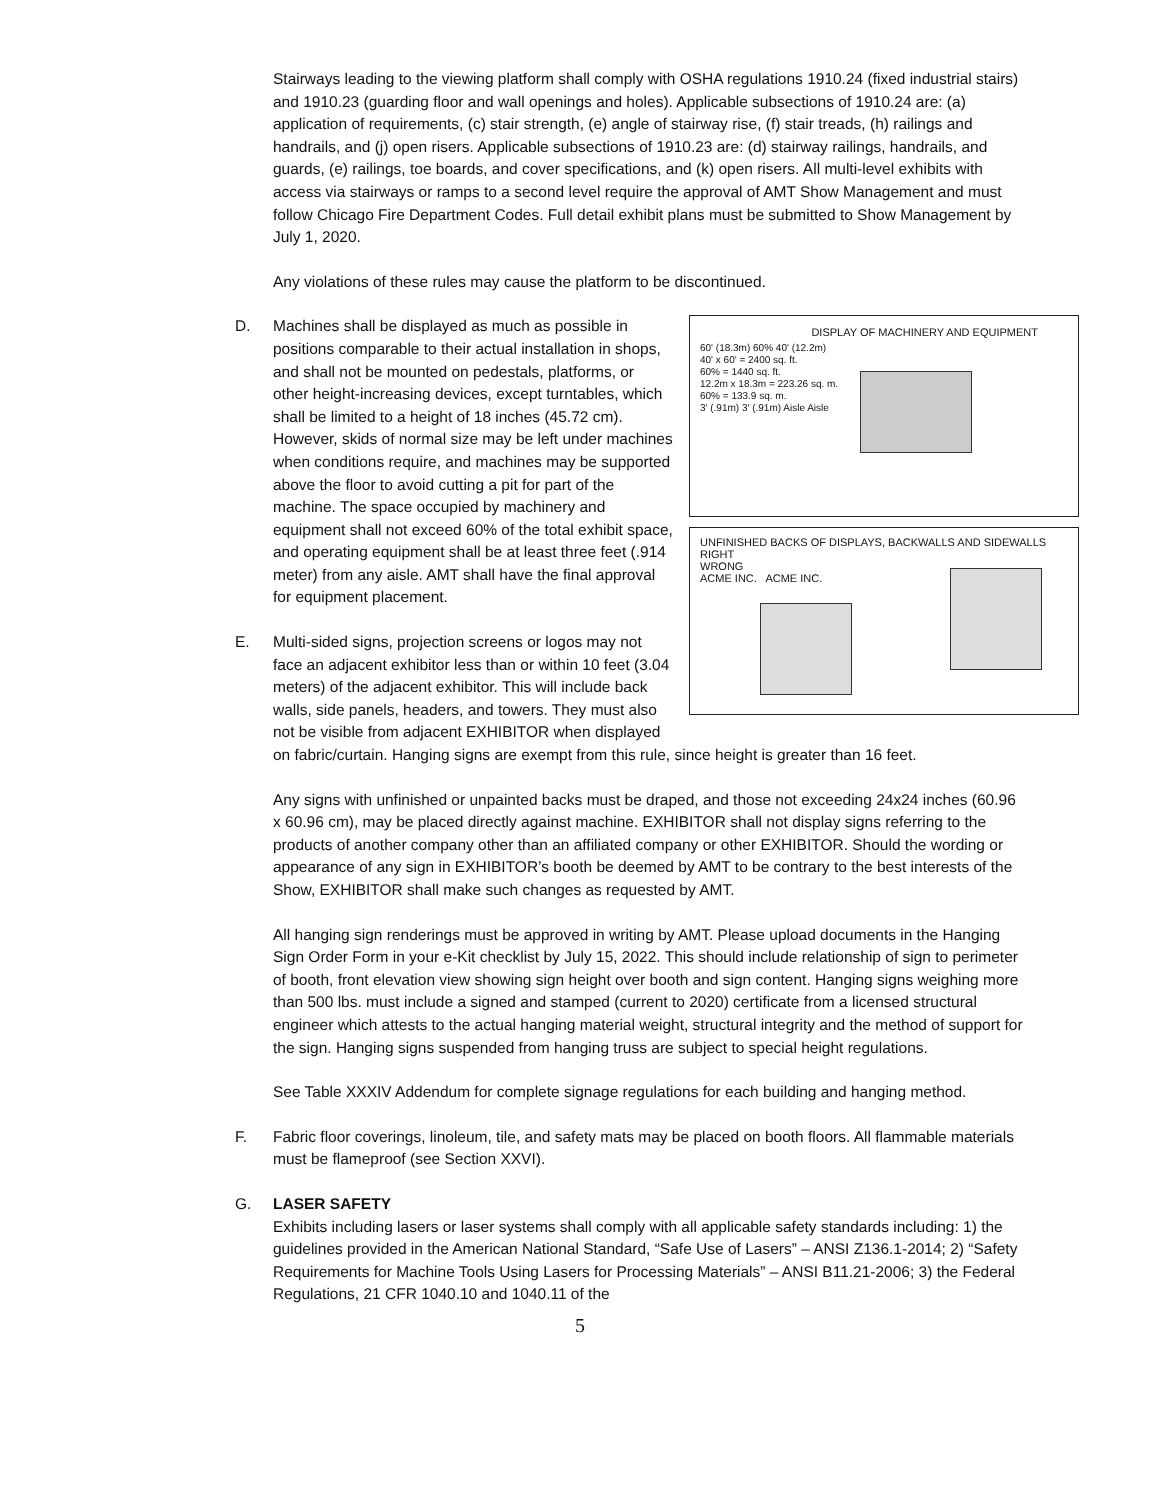Stairways leading to the viewing platform shall comply with OSHA regulations 1910.24 (fixed industrial stairs) and 1910.23 (guarding floor and wall openings and holes). Applicable subsections of 1910.24 are: (a) application of requirements, (c) stair strength, (e) angle of stairway rise, (f) stair treads, (h) railings and handrails, and (j) open risers. Applicable subsections of 1910.23 are: (d) stairway railings, handrails, and guards, (e) railings, toe boards, and cover specifications, and (k) open risers. All multi-level exhibits with access via stairways or ramps to a second level require the approval of AMT Show Management and must follow Chicago Fire Department Codes. Full detail exhibit plans must be submitted to Show Management by July 1, 2020.
Any violations of these rules may cause the platform to be discontinued.
D.
DISPLAY OF MACHINERY AND EQUIPMENT
60' (18.3m) 60% 40' (12.2m)
40' x 60' = 2400 sq. ft.
60% = 1440 sq. ft.
12.2m x 18.3m = 223.26 sq. m.
60% = 133.9 sq. m.
3' (.91m) 3' (.91m) Aisle Aisle
UNFINISHED BACKS OF DISPLAYS, BACKWALLS AND SIDEWALLS RIGHT
WRONG
ACME INC. ACME INC.
Machines shall be displayed as much as possible in positions comparable to their actual installation in shops, and shall not be mounted on pedestals, platforms, or other height-increasing devices, except turntables, which shall be limited to a height of 18 inches (45.72 cm). However, skids of normal size may be left under machines when conditions require, and machines may be supported above the floor to avoid cutting a pit for part of the machine. The space occupied by machinery and equipment shall not exceed 60% of the total exhibit space, and operating equipment shall be at least three feet (.914 meter) from any aisle. AMT shall have the final approval for equipment placement.
E.
Multi-sided signs, projection screens or logos may not face an adjacent exhibitor less than or within 10 feet (3.04 meters) of the adjacent exhibitor. This will include back walls, side panels, headers, and towers. They must also not be visible from adjacent EXHIBITOR when displayed on fabric/curtain. Hanging signs are exempt from this rule, since height is greater than 16 feet.
Any signs with unfinished or unpainted backs must be draped, and those not exceeding 24x24 inches (60.96 x 60.96 cm), may be placed directly against machine. EXHIBITOR shall not display signs referring to the products of another company other than an affiliated company or other EXHIBITOR. Should the wording or appearance of any sign in EXHIBITOR’s booth be deemed by AMT to be contrary to the best interests of the Show, EXHIBITOR shall make such changes as requested by AMT.
All hanging sign renderings must be approved in writing by AMT. Please upload documents in the Hanging Sign Order Form in your e-Kit checklist by July 15, 2022. This should include relationship of sign to perimeter of booth, front elevation view showing sign height over booth and sign content. Hanging signs weighing more than 500 lbs. must include a signed and stamped (current to 2020) certificate from a licensed structural engineer which attests to the actual hanging material weight, structural integrity and the method of support for the sign. Hanging signs suspended from hanging truss are subject to special height regulations.
See Table XXXIV Addendum for complete signage regulations for each building and hanging method.
F.
Fabric floor coverings, linoleum, tile, and safety mats may be placed on booth floors. All flammable materials must be flameproof (see Section XXVI).
G. LASER SAFETY
Exhibits including lasers or laser systems shall comply with all applicable safety standards including: 1) the guidelines provided in the American National Standard, “Safe Use of Lasers” – ANSI Z136.1-2014; 2) “Safety Requirements for Machine Tools Using Lasers for Processing Materials” – ANSI B11.21-2006; 3) the Federal Regulations, 21 CFR 1040.10 and 1040.11 of the
5